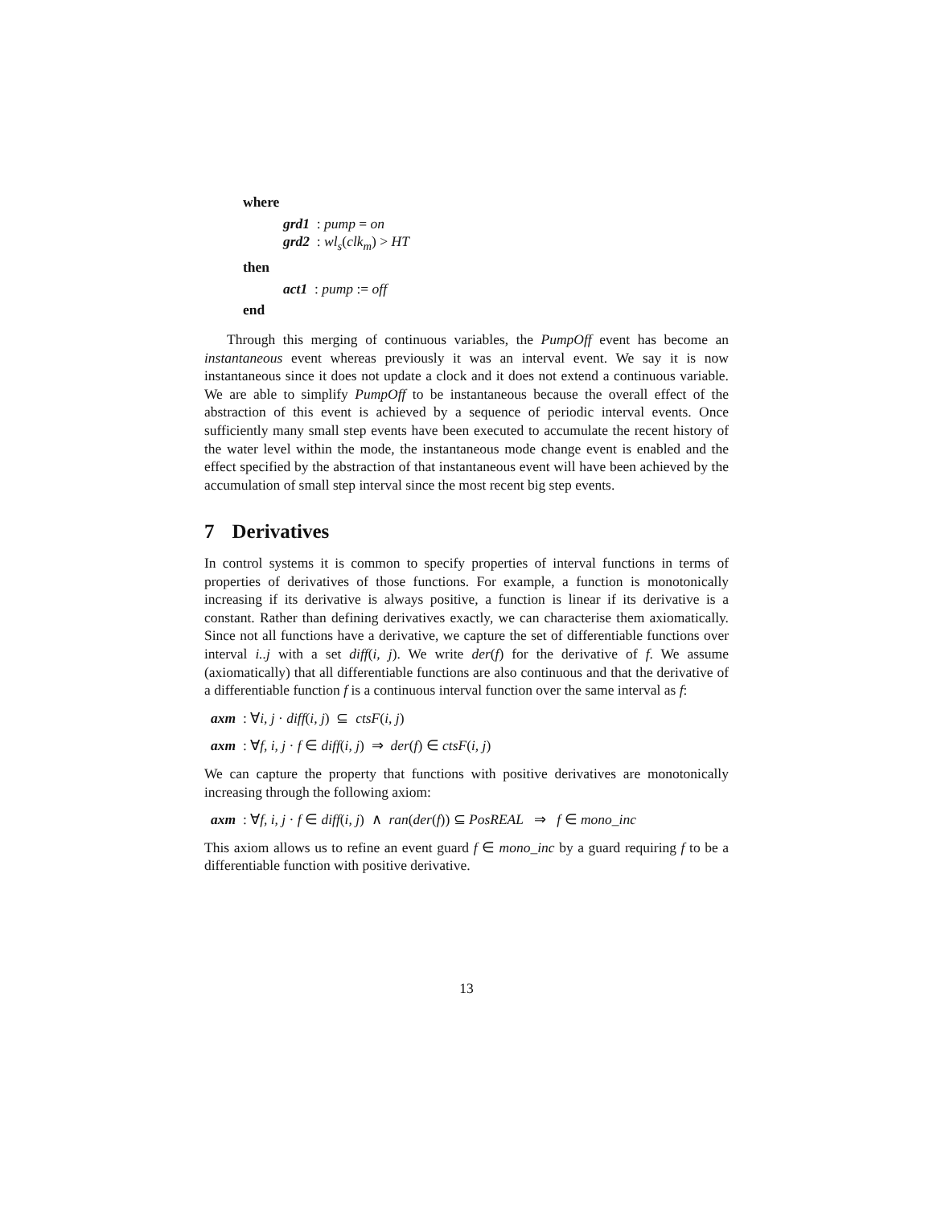where
grd1 : pump = on
grd2 : wl<sub>s</sub>(clk<sub>m</sub>) > HT
then
act1 : pump := off
end
Through this merging of continuous variables, the PumpOff event has become an instantaneous event whereas previously it was an interval event. We say it is now instantaneous since it does not update a clock and it does not extend a continuous variable. We are able to simplify PumpOff to be instantaneous because the overall effect of the abstraction of this event is achieved by a sequence of periodic interval events. Once sufficiently many small step events have been executed to accumulate the recent history of the water level within the mode, the instantaneous mode change event is enabled and the effect specified by the abstraction of that instantaneous event will have been achieved by the accumulation of small step interval since the most recent big step events.
7 Derivatives
In control systems it is common to specify properties of interval functions in terms of properties of derivatives of those functions. For example, a function is monotonically increasing if its derivative is always positive, a function is linear if its derivative is a constant. Rather than defining derivatives exactly, we can characterise them axiomatically. Since not all functions have a derivative, we capture the set of differentiable functions over interval i..j with a set diff(i, j). We write der(f) for the derivative of f. We assume (axiomatically) that all differentiable functions are also continuous and that the derivative of a differentiable function f is a continuous interval function over the same interval as f:
axm : ∀i, j · diff(i, j) ⊆ ctsF(i, j)
axm : ∀f, i, j · f ∈ diff(i, j) ⇒ der(f) ∈ ctsF(i, j)
We can capture the property that functions with positive derivatives are monotonically increasing through the following axiom:
axm : ∀f, i, j · f ∈ diff(i, j) ∧ ran(der(f)) ⊆ PosREAL ⇒ f ∈ mono_inc
This axiom allows us to refine an event guard f ∈ mono_inc by a guard requiring f to be a differentiable function with positive derivative.
13